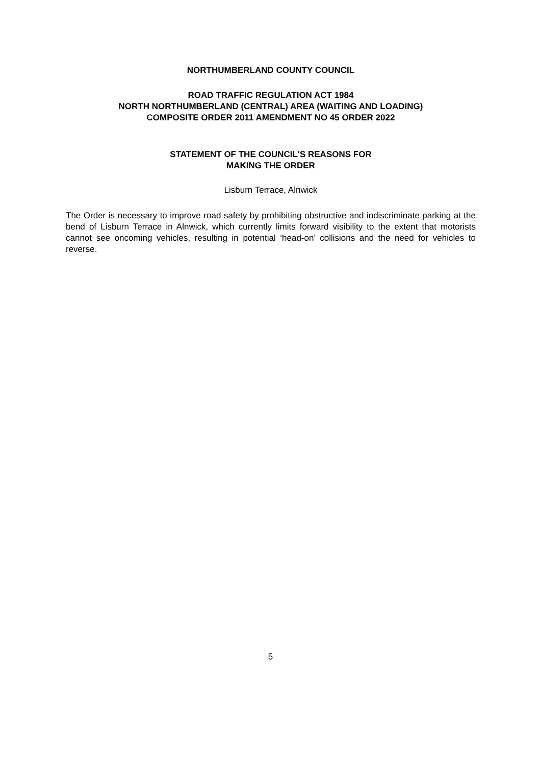NORTHUMBERLAND COUNTY COUNCIL
ROAD TRAFFIC REGULATION ACT 1984
NORTH NORTHUMBERLAND (CENTRAL) AREA (WAITING AND LOADING)
COMPOSITE ORDER 2011 AMENDMENT NO 45 ORDER 2022
STATEMENT OF THE COUNCIL'S REASONS FOR
MAKING THE ORDER
Lisburn Terrace, Alnwick
The Order is necessary to improve road safety by prohibiting obstructive and indiscriminate parking at the bend of Lisburn Terrace in Alnwick, which currently limits forward visibility to the extent that motorists cannot see oncoming vehicles, resulting in potential ‘head-on’ collisions and the need for vehicles to reverse.
5